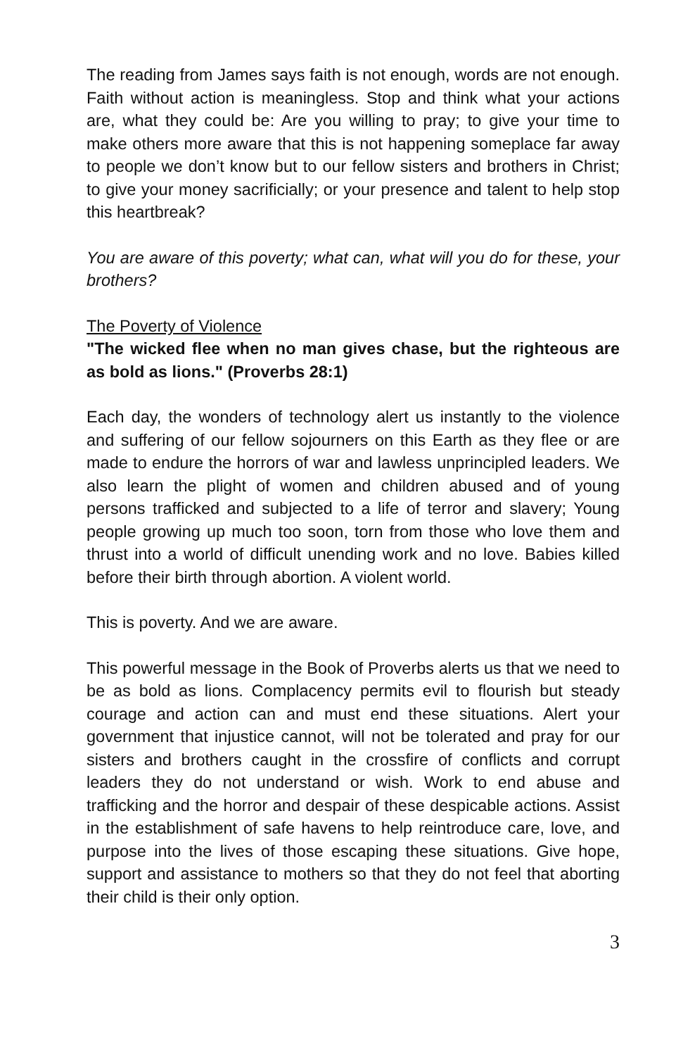The reading from James says faith is not enough, words are not enough. Faith without action is meaningless. Stop and think what your actions are, what they could be: Are you willing to pray; to give your time to make others more aware that this is not happening someplace far away to people we don’t know but to our fellow sisters and brothers in Christ; to give your money sacrificially; or your presence and talent to help stop this heartbreak?
You are aware of this poverty; what can, what will you do for these, your brothers?
The Poverty of Violence
"The wicked flee when no man gives chase, but the righteous are as bold as lions." (Proverbs 28:1)
Each day, the wonders of technology alert us instantly to the violence and suffering of our fellow sojourners on this Earth as they flee or are made to endure the horrors of war and lawless unprincipled leaders. We also learn the plight of women and children abused and of young persons trafficked and subjected to a life of terror and slavery; Young people growing up much too soon, torn from those who love them and thrust into a world of difficult unending work and no love. Babies killed before their birth through abortion. A violent world.
This is poverty. And we are aware.
This powerful message in the Book of Proverbs alerts us that we need to be as bold as lions. Complacency permits evil to flourish but steady courage and action can and must end these situations. Alert your government that injustice cannot, will not be tolerated and pray for our sisters and brothers caught in the crossfire of conflicts and corrupt leaders they do not understand or wish. Work to end abuse and trafficking and the horror and despair of these despicable actions. Assist in the establishment of safe havens to help reintroduce care, love, and purpose into the lives of those escaping these situations. Give hope, support and assistance to mothers so that they do not feel that aborting their child is their only option.
3